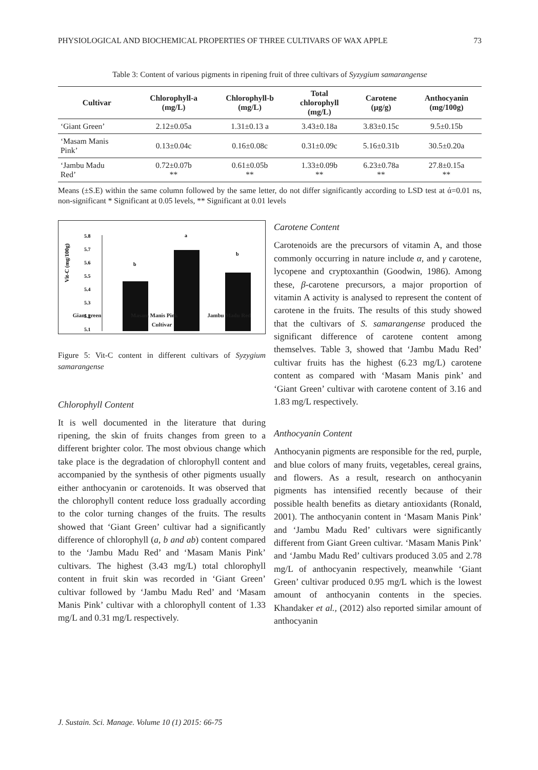PHYSIOLOGICAL AND BIOCHEMICAL PROPERTIES OF THREE CULTIVARS OF WAX APPLE 73
Table 3: Content of various pigments in ripening fruit of three cultivars of Syzygium samarangense
| Cultivar | Chlorophyll-a (mg/L) | Chlorophyll-b (mg/L) | Total chlorophyll (mg/L) | Carotene (µg/g) | Anthocyanin (mg/100g) |
| --- | --- | --- | --- | --- | --- |
| ‘Giant Green’ | 2.12±0.05a | 1.31±0.13 a | 3.43±0.18a | 3.83±0.15c | 9.5±0.15b |
| ‘Masam Manis Pink’ | 0.13±0.04c | 0.16±0.08c | 0.31±0.09c | 5.16±0.31b | 30.5±0.20a |
| ‘Jambu Madu Red’ | 0.72±0.07b ** | 0.61±0.05b ** | 1.33±0.09b ** | 6.23±0.78a ** | 27.8±0.15a ** |
Means (±S.E) within the same column followed by the same letter, do not differ significantly according to LSD test at ά=0.01 ns, non-significant * Significant at 0.05 levels, ** Significant at 0.01 levels
Vit-C (mg/100g)
5.8
5.7
5.6
5.5
5.4
5.3
5.2
5.1
b
a
b
.
Giant green Masam Manis Pink Jambu Madu Red
Cultivar
Figure 5: Vit-C content in different cultivars of Syzygium samarangense
Chlorophyll Content
It is well documented in the literature that during ripening, the skin of fruits changes from green to a different brighter color. The most obvious change which take place is the degradation of chlorophyll content and accompanied by the synthesis of other pigments usually either anthocyanin or carotenoids. It was observed that the chlorophyll content reduce loss gradually according to the color turning changes of the fruits. The results showed that ‘Giant Green’ cultivar had a significantly difference of chlorophyll (a, b and ab) content compared to the ‘Jambu Madu Red’ and ‘Masam Manis Pink’ cultivars. The highest (3.43 mg/L) total chlorophyll content in fruit skin was recorded in ‘Giant Green’ cultivar followed by ‘Jambu Madu Red’ and ‘Masam Manis Pink’ cultivar with a chlorophyll content of 1.33 mg/L and 0.31 mg/L respectively.
Carotene Content
Carotenoids are the precursors of vitamin A, and those commonly occurring in nature include α, and γ carotene, lycopene and cryptoxanthin (Goodwin, 1986). Among these, β-carotene precursors, a major proportion of vitamin A activity is analysed to represent the content of carotene in the fruits. The results of this study showed that the cultivars of S. samarangense produced the significant difference of carotene content among themselves. Table 3, showed that ‘Jambu Madu Red’ cultivar fruits has the highest (6.23 mg/L) carotene content as compared with ‘Masam Manis pink’ and ‘Giant Green’ cultivar with carotene content of 3.16 and 1.83 mg/L respectively.
Anthocyanin Content
Anthocyanin pigments are responsible for the red, purple, and blue colors of many fruits, vegetables, cereal grains, and flowers. As a result, research on anthocyanin pigments has intensified recently because of their possible health benefits as dietary antioxidants (Ronald, 2001). The anthocyanin content in ‘Masam Manis Pink’ and ‘Jambu Madu Red’ cultivars were significantly different from Giant Green cultivar. ‘Masam Manis Pink’ and ‘Jambu Madu Red’ cultivars produced 3.05 and 2.78 mg/L of anthocyanin respectively, meanwhile ‘Giant Green’ cultivar produced 0.95 mg/L which is the lowest amount of anthocyanin contents in the species. Khandaker et al., (2012) also reported similar amount of anthocyanin
J. Sustain. Sci. Manage. Volume 10 (1) 2015: 66-75